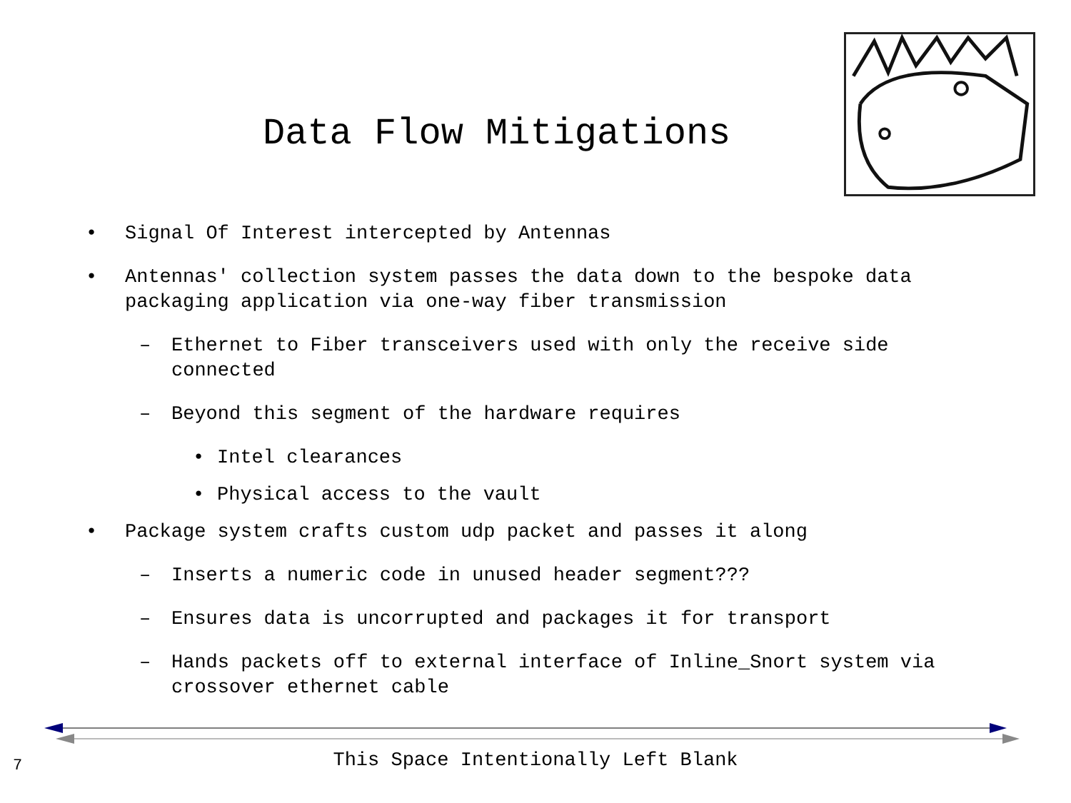Data Flow Mitigations
• Signal Of Interest intercepted by Antennas
• Antennas' collection system passes the data down to the bespoke data packaging application via one-way fiber transmission
– Ethernet to Fiber transceivers used with only the receive side connected
– Beyond this segment of the hardware requires
• Intel clearances
• Physical access to the vault
• Package system crafts custom udp packet and passes it along
– Inserts a numeric code in unused header segment???
– Ensures data is uncorrupted and packages it for transport
– Hands packets off to external interface of Inline_Snort system via crossover ethernet cable
7
This Space Intentionally Left Blank